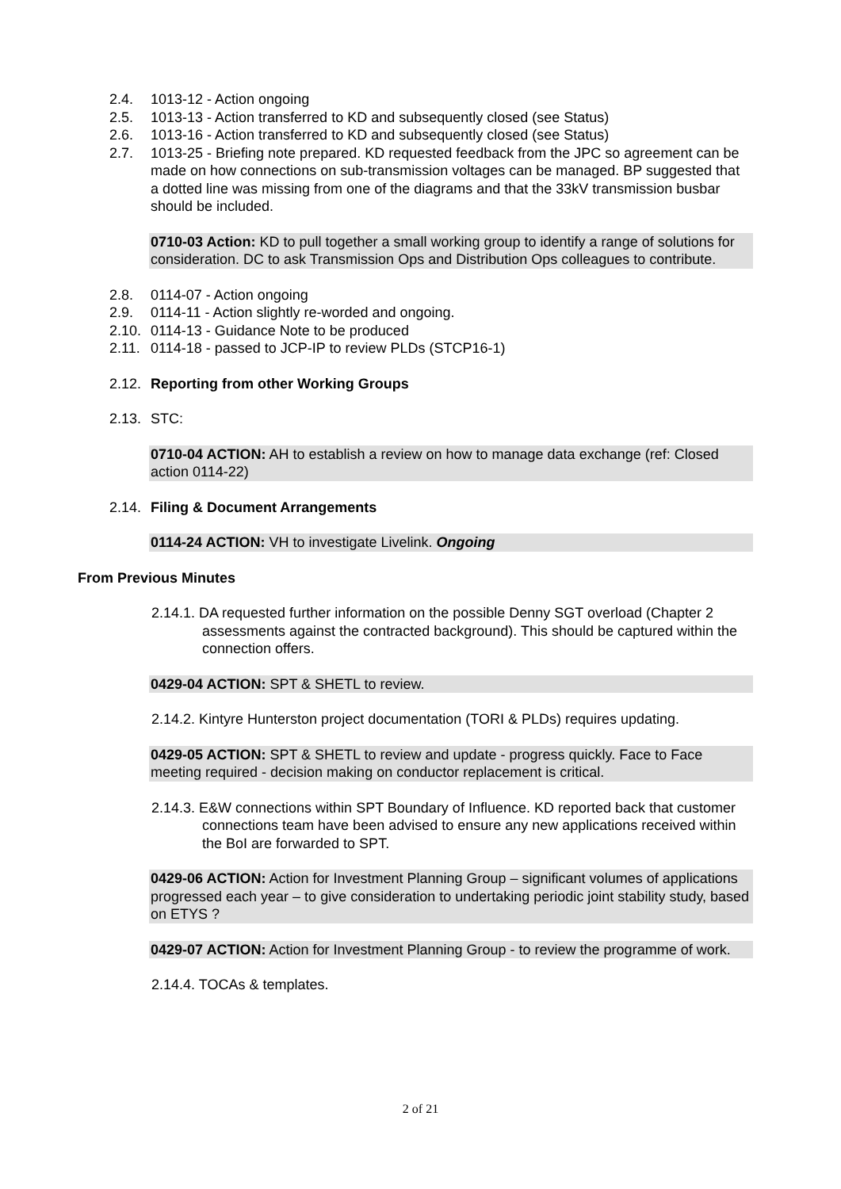2.4. 1013-12 - Action ongoing
2.5. 1013-13 - Action transferred to KD and subsequently closed (see Status)
2.6. 1013-16 - Action transferred to KD and subsequently closed (see Status)
2.7. 1013-25 - Briefing note prepared. KD requested feedback from the JPC so agreement can be made on how connections on sub-transmission voltages can be managed. BP suggested that a dotted line was missing from one of the diagrams and that the 33kV transmission busbar should be included.
0710-03 Action: KD to pull together a small working group to identify a range of solutions for consideration. DC to ask Transmission Ops and Distribution Ops colleagues to contribute.
2.8. 0114-07 - Action ongoing
2.9. 0114-11 - Action slightly re-worded and ongoing.
2.10. 0114-13 - Guidance Note to be produced
2.11. 0114-18 - passed to JCP-IP to review PLDs (STCP16-1)
2.12. Reporting from other Working Groups
2.13. STC:
0710-04 ACTION: AH to establish a review on how to manage data exchange (ref: Closed action 0114-22)
2.14. Filing & Document Arrangements
0114-24 ACTION: VH to investigate Livelink. Ongoing
From Previous Minutes
2.14.1. DA requested further information on the possible Denny SGT overload (Chapter 2 assessments against the contracted background). This should be captured within the connection offers.
0429-04 ACTION: SPT & SHETL to review.
2.14.2. Kintyre Hunterston project documentation (TORI & PLDs) requires updating.
0429-05 ACTION: SPT & SHETL to review and update - progress quickly. Face to Face meeting required - decision making on conductor replacement is critical.
2.14.3. E&W connections within SPT Boundary of Influence. KD reported back that customer connections team have been advised to ensure any new applications received within the BoI are forwarded to SPT.
0429-06 ACTION: Action for Investment Planning Group – significant volumes of applications progressed each year – to give consideration to undertaking periodic joint stability study, based on ETYS ?
0429-07 ACTION: Action for Investment Planning Group - to review the programme of work.
2.14.4. TOCAs & templates.
2 of 21